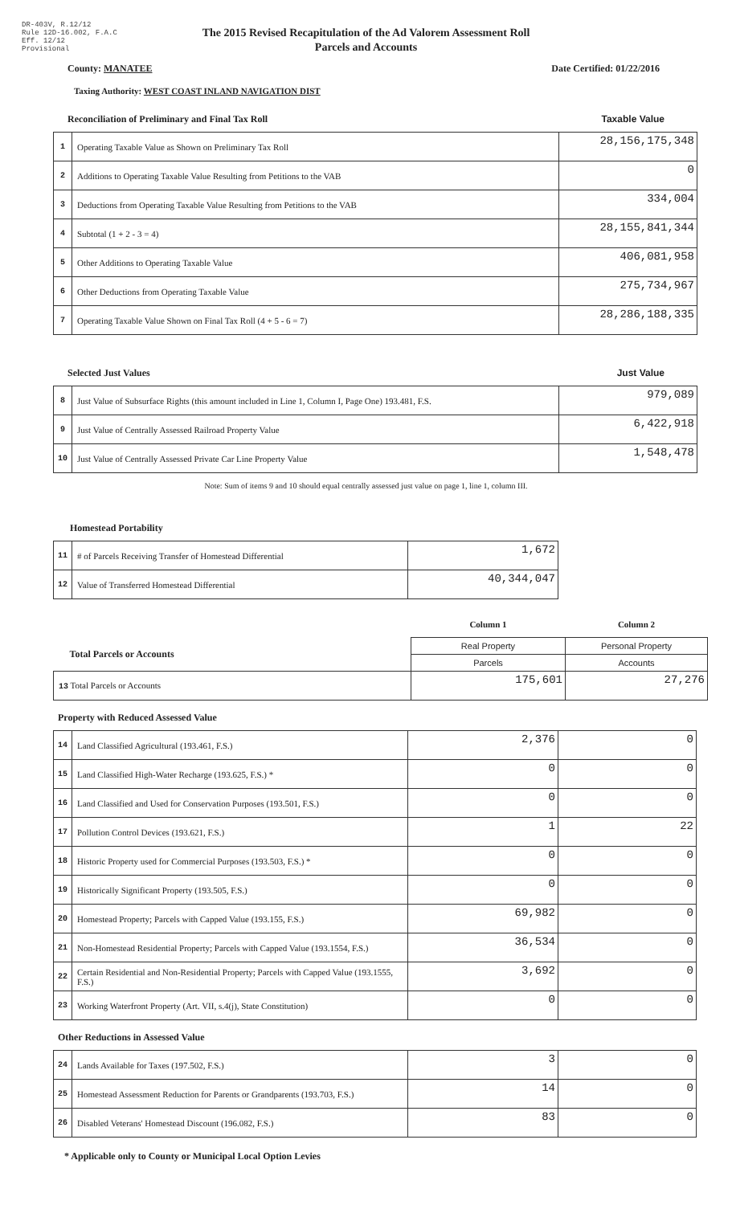DR-403V, R.12/12
Rule 12D-16.002, F.A.C
Eff. 12/12
Provisional
The 2015 Revised Recapitulation of the Ad Valorem Assessment Roll
Parcels and Accounts
County: MANATEE Date Certified: 01/22/2016
Taxing Authority: WEST COAST INLAND NAVIGATION DIST
Reconciliation of Preliminary and Final Tax Roll Taxable Value
| 1 | Operating Taxable Value as Shown on Preliminary Tax Roll | 28,156,175,348 |
| 2 | Additions to Operating Taxable Value Resulting from Petitions to the VAB | 0 |
| 3 | Deductions from Operating Taxable Value Resulting from Petitions to the VAB | 334,004 |
| 4 | Subtotal (1 + 2 - 3 = 4) | 28,155,841,344 |
| 5 | Other Additions to Operating Taxable Value | 406,081,958 |
| 6 | Other Deductions from Operating Taxable Value | 275,734,967 |
| 7 | Operating Taxable Value Shown on Final Tax Roll (4 + 5 - 6 = 7) | 28,286,188,335 |
Selected Just Values Just Value
| 8 | Just Value of Subsurface Rights (this amount included in Line 1, Column I, Page One) 193.481, F.S. | 979,089 |
| 9 | Just Value of Centrally Assessed Railroad Property Value | 6,422,918 |
| 10 | Just Value of Centrally Assessed Private Car Line Property Value | 1,548,478 |
Note: Sum of items 9 and 10 should equal centrally assessed just value on page 1, line 1, column III.
Homestead Portability
| 11 | # of Parcels Receiving Transfer of Homestead Differential | 1,672 |
| 12 | Value of Transferred Homestead Differential | 40,344,047 |
| | Column 1 | Column 2 |
| Total Parcels or Accounts | Real Property | Personal Property |
| | Parcels | Accounts |
| 13 Total Parcels or Accounts | 175,601 | 27,276 |
Property with Reduced Assessed Value
| 14 | Land Classified Agricultural (193.461, F.S.) | 2,376 | 0 |
| 15 | Land Classified High-Water Recharge (193.625, F.S.) * | 0 | 0 |
| 16 | Land Classified and Used for Conservation Purposes (193.501, F.S.) | 0 | 0 |
| 17 | Pollution Control Devices (193.621, F.S.) | 1 | 22 |
| 18 | Historic Property used for Commercial Purposes (193.503, F.S.) * | 0 | 0 |
| 19 | Historically Significant Property (193.505, F.S.) | 0 | 0 |
| 20 | Homestead Property; Parcels with Capped Value (193.155, F.S.) | 69,982 | 0 |
| 21 | Non-Homestead Residential Property; Parcels with Capped Value (193.1554, F.S.) | 36,534 | 0 |
| 22 | Certain Residential and Non-Residential Property; Parcels with Capped Value (193.1555, F.S.) | 3,692 | 0 |
| 23 | Working Waterfront Property (Art. VII, s.4(j), State Constitution) | 0 | 0 |
Other Reductions in Assessed Value
| 24 | Lands Available for Taxes (197.502, F.S.) | 3 | 0 |
| 25 | Homestead Assessment Reduction for Parents or Grandparents (193.703, F.S.) | 14 | 0 |
| 26 | Disabled Veterans' Homestead Discount (196.082, F.S.) | 83 | 0 |
* Applicable only to County or Municipal Local Option Levies